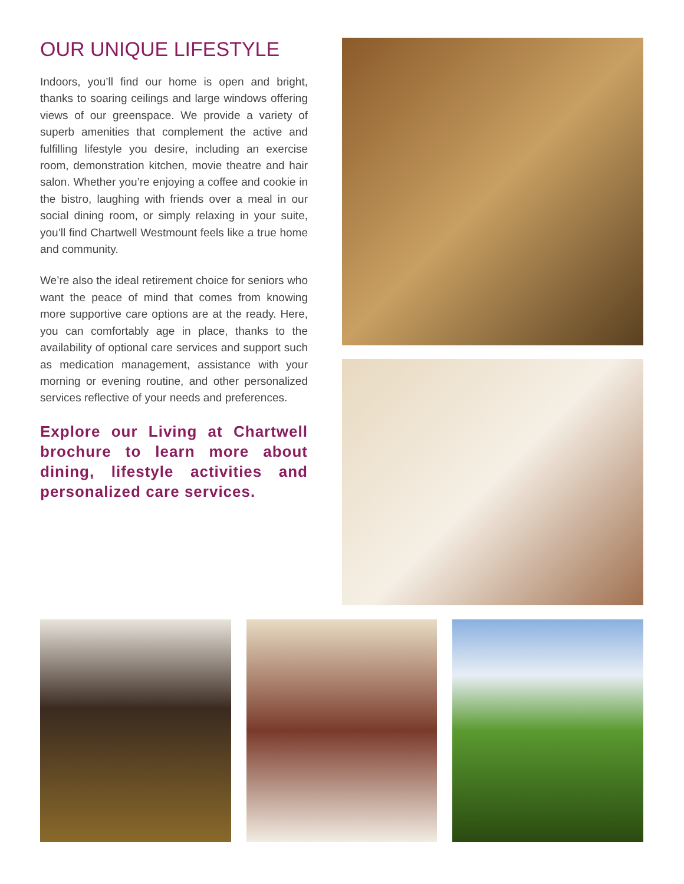OUR UNIQUE LIFESTYLE
Indoors, you’ll find our home is open and bright, thanks to soaring ceilings and large windows offering views of our greenspace. We provide a variety of superb amenities that complement the active and fulfilling lifestyle you desire, including an exercise room, demonstration kitchen, movie theatre and hair salon. Whether you’re enjoying a coffee and cookie in the bistro, laughing with friends over a meal in our social dining room, or simply relaxing in your suite, you’ll find Chartwell Westmount feels like a true home and community.
We’re also the ideal retirement choice for seniors who want the peace of mind that comes from knowing more supportive care options are at the ready. Here, you can comfortably age in place, thanks to the availability of optional care services and support such as medication management, assistance with your morning or evening routine, and other personalized services reflective of your needs and preferences.
Explore our Living at Chartwell brochure to learn more about dining, lifestyle activities and personalized care services.